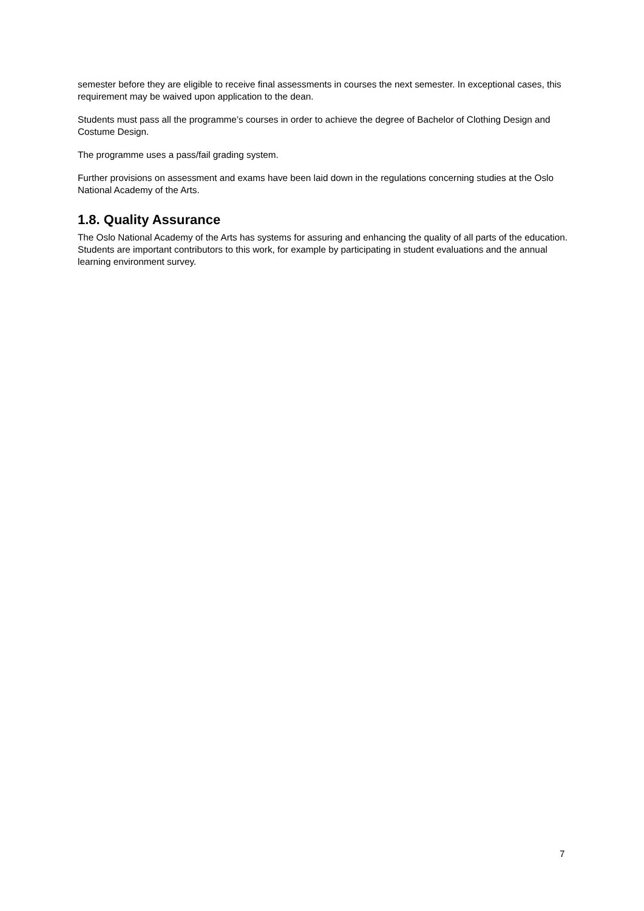semester before they are eligible to receive final assessments in courses the next semester. In exceptional cases, this requirement may be waived upon application to the dean.
Students must pass all the programme’s courses in order to achieve the degree of Bachelor of Clothing Design and Costume Design.
The programme uses a pass/fail grading system.
Further provisions on assessment and exams have been laid down in the regulations concerning studies at the Oslo National Academy of the Arts.
1.8. Quality Assurance
The Oslo National Academy of the Arts has systems for assuring and enhancing the quality of all parts of the education. Students are important contributors to this work, for example by participating in student evaluations and the annual learning environment survey.
7